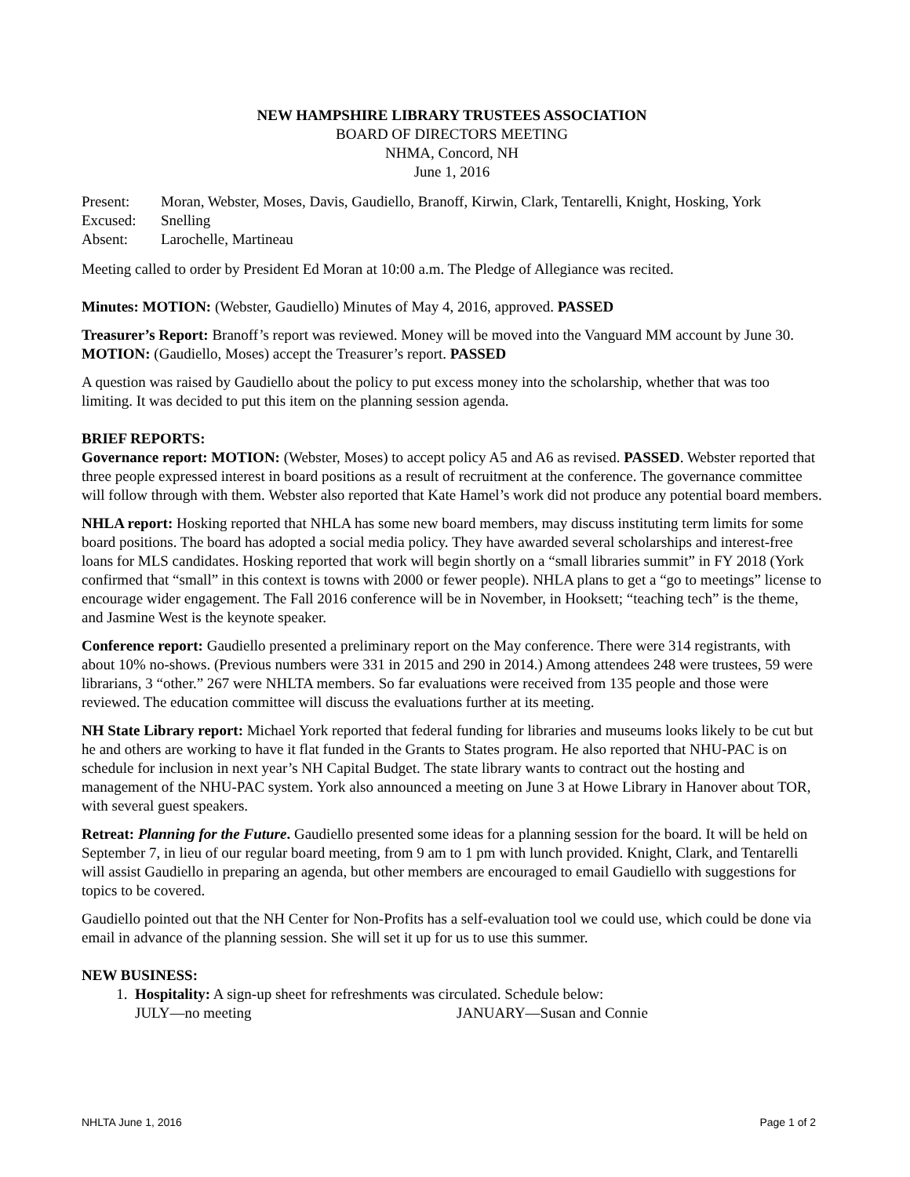NEW HAMPSHIRE LIBRARY TRUSTEES ASSOCIATION
BOARD OF DIRECTORS MEETING
NHMA, Concord, NH
June 1, 2016
| Present: | Moran, Webster, Moses, Davis, Gaudiello, Branoff, Kirwin, Clark, Tentarelli, Knight, Hosking, York |
| Excused: | Snelling |
| Absent: | Larochelle, Martineau |
Meeting called to order by President Ed Moran at 10:00 a.m. The Pledge of Allegiance was recited.
Minutes: MOTION: (Webster, Gaudiello) Minutes of May 4, 2016, approved. PASSED
Treasurer’s Report: Branoff’s report was reviewed. Money will be moved into the Vanguard MM account by June 30. MOTION: (Gaudiello, Moses) accept the Treasurer’s report. PASSED
A question was raised by Gaudiello about the policy to put excess money into the scholarship, whether that was too limiting. It was decided to put this item on the planning session agenda.
BRIEF REPORTS:
Governance report: MOTION: (Webster, Moses) to accept policy A5 and A6 as revised. PASSED. Webster reported that three people expressed interest in board positions as a result of recruitment at the conference. The governance committee will follow through with them. Webster also reported that Kate Hamel’s work did not produce any potential board members.
NHLA report: Hosking reported that NHLA has some new board members, may discuss instituting term limits for some board positions. The board has adopted a social media policy. They have awarded several scholarships and interest-free loans for MLS candidates. Hosking reported that work will begin shortly on a “small libraries summit” in FY 2018 (York confirmed that “small” in this context is towns with 2000 or fewer people). NHLA plans to get a “go to meetings” license to encourage wider engagement. The Fall 2016 conference will be in November, in Hooksett; “teaching tech” is the theme, and Jasmine West is the keynote speaker.
Conference report: Gaudiello presented a preliminary report on the May conference. There were 314 registrants, with about 10% no-shows. (Previous numbers were 331 in 2015 and 290 in 2014.) Among attendees 248 were trustees, 59 were librarians, 3 “other.” 267 were NHLTA members. So far evaluations were received from 135 people and those were reviewed. The education committee will discuss the evaluations further at its meeting.
NH State Library report: Michael York reported that federal funding for libraries and museums looks likely to be cut but he and others are working to have it flat funded in the Grants to States program. He also reported that NHU-PAC is on schedule for inclusion in next year’s NH Capital Budget. The state library wants to contract out the hosting and management of the NHU-PAC system. York also announced a meeting on June 3 at Howe Library in Hanover about TOR, with several guest speakers.
Retreat: Planning for the Future. Gaudiello presented some ideas for a planning session for the board. It will be held on September 7, in lieu of our regular board meeting, from 9 am to 1 pm with lunch provided. Knight, Clark, and Tentarelli will assist Gaudiello in preparing an agenda, but other members are encouraged to email Gaudiello with suggestions for topics to be covered.
Gaudiello pointed out that the NH Center for Non-Profits has a self-evaluation tool we could use, which could be done via email in advance of the planning session. She will set it up for us to use this summer.
NEW BUSINESS:
1. Hospitality: A sign-up sheet for refreshments was circulated. Schedule below:
JULY—no meeting JANUARY—Susan and Connie
NHLTA June 1, 2016 Page 1 of 2